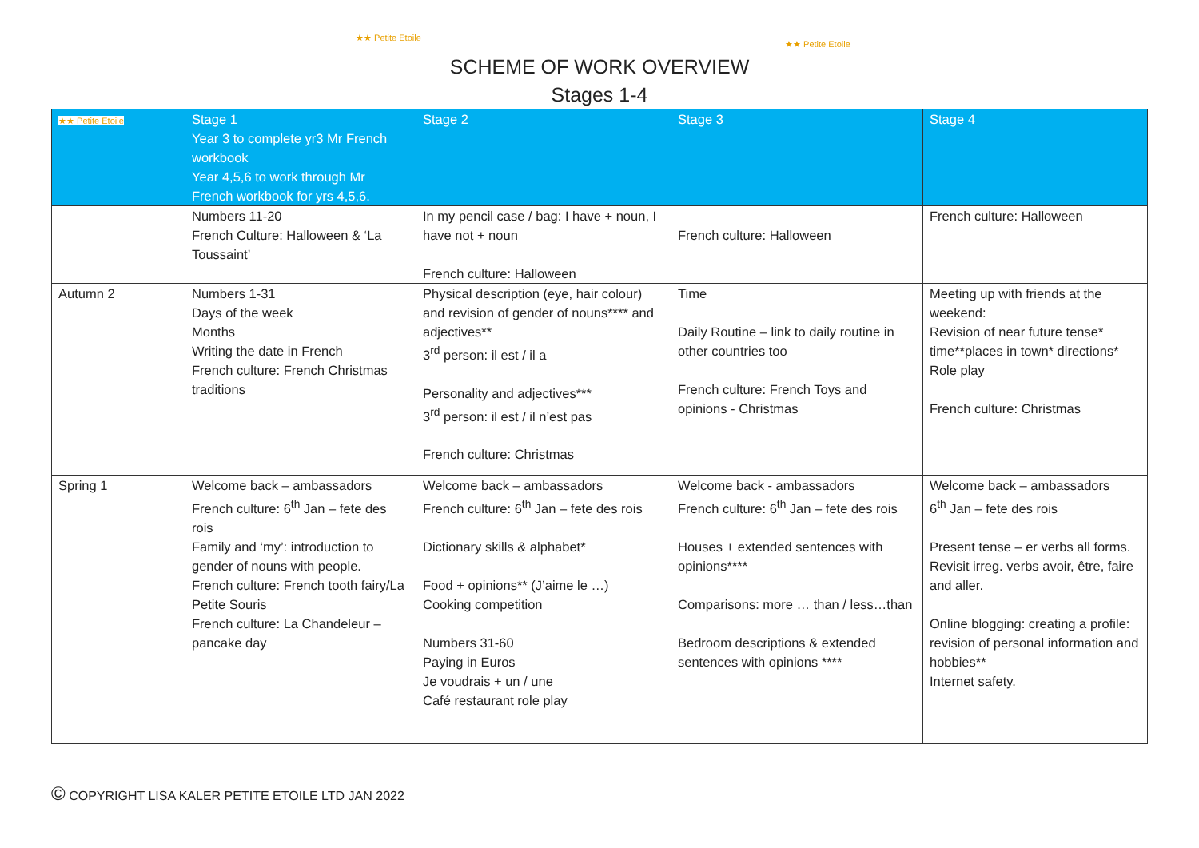★★ Petite Etoile
★★ Petite Etoile
SCHEME OF WORK OVERVIEW
Stages 1-4
| ★★ Petite Etoile | Stage 1 Year 3 to complete yr3 Mr French workbook Year 4,5,6 to work through Mr French workbook for yrs 4,5,6. | Stage 2 | Stage 3 | Stage 4 |
| --- | --- | --- | --- | --- |
| | Numbers 11-20 French Culture: Halloween & ‘La Toussaint’ | In my pencil case / bag: I have + noun, I have not + noun French culture: Halloween | French culture: Halloween | French culture: Halloween |
| Autumn 2 | Numbers 1-31 Days of the week Months Writing the date in French French culture: French Christmas traditions | Physical description (eye, hair colour) and revision of gender of nouns**** and adjectives** 3<sup>rd</sup> person: il est / il a Personality and adjectives*** 3<sup>rd</sup> person: il est / il n’est pas French culture: Christmas | Time Daily Routine – link to daily routine in other countries too French culture: French Toys and opinions - Christmas | Meeting up with friends at the weekend: Revision of near future tense* time**places in town* directions* Role play French culture: Christmas |
| Spring 1 | Welcome back – ambassadors French culture: 6<sup>th</sup> Jan – fete des rois Family and ‘my’: introduction to gender of nouns with people. French culture: French tooth fairy/La Petite Souris French culture: La Chandeleur – pancake day | Welcome back – ambassadors French culture: 6<sup>th</sup> Jan – fete des rois Dictionary skills & alphabet* Food + opinions** (J’aime le …) Cooking competition Numbers 31-60 Paying in Euros Je voudrais + un / une Café restaurant role play | Welcome back - ambassadors French culture: 6<sup>th</sup> Jan – fete des rois Houses + extended sentences with opinions**** Comparisons: more … than / less…than Bedroom descriptions & extended sentences with opinions **** | Welcome back – ambassadors 6<sup>th</sup> Jan – fete des rois Present tense – er verbs all forms. Revisit irreg. verbs avoir, être, faire and aller. Online blogging: creating a profile: revision of personal information and hobbies** Internet safety. |
© COPYRIGHT LISA KALER PETITE ETOILE LTD JAN 2022